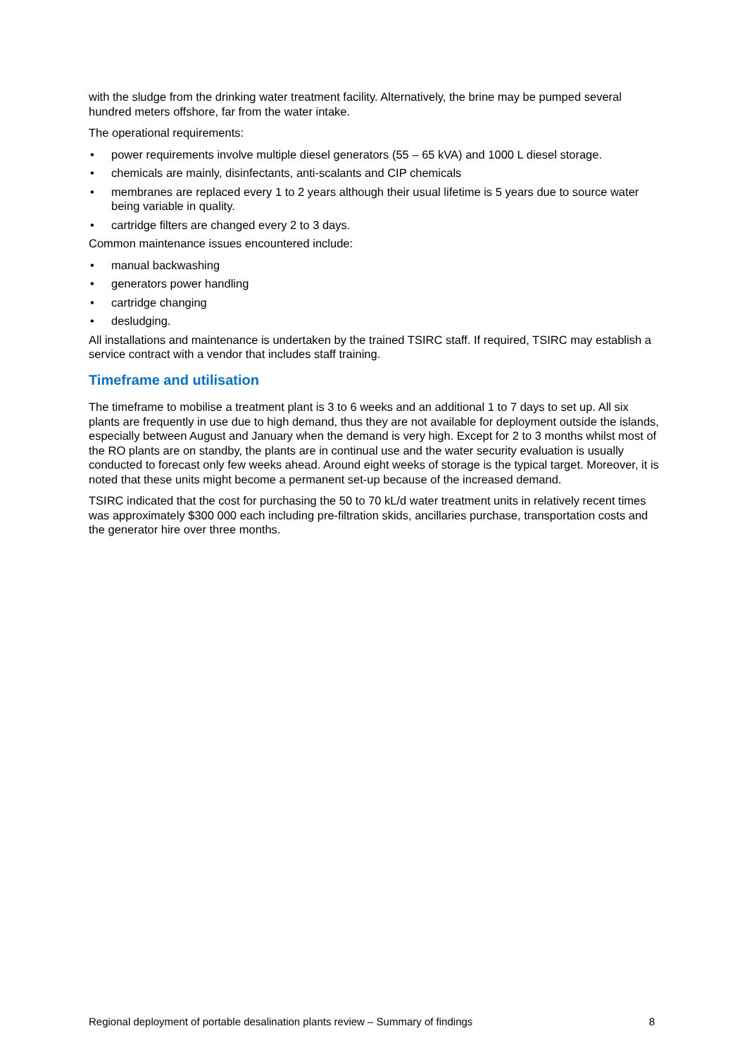with the sludge from the drinking water treatment facility. Alternatively, the brine may be pumped several hundred meters offshore, far from the water intake.
The operational requirements:
• power requirements involve multiple diesel generators (55 – 65 kVA) and 1000 L diesel storage.
• chemicals are mainly, disinfectants, anti-scalants and CIP chemicals
• membranes are replaced every 1 to 2 years although their usual lifetime is 5 years due to source water being variable in quality.
• cartridge filters are changed every 2 to 3 days.
Common maintenance issues encountered include:
• manual backwashing
• generators power handling
• cartridge changing
• desludging.
All installations and maintenance is undertaken by the trained TSIRC staff. If required, TSIRC may establish a service contract with a vendor that includes staff training.
Timeframe and utilisation
The timeframe to mobilise a treatment plant is 3 to 6 weeks and an additional 1 to 7 days to set up. All six plants are frequently in use due to high demand, thus they are not available for deployment outside the islands, especially between August and January when the demand is very high. Except for 2 to 3 months whilst most of the RO plants are on standby, the plants are in continual use and the water security evaluation is usually conducted to forecast only few weeks ahead. Around eight weeks of storage is the typical target. Moreover, it is noted that these units might become a permanent set-up because of the increased demand.
TSIRC indicated that the cost for purchasing the 50 to 70 kL/d water treatment units in relatively recent times was approximately $300 000 each including pre-filtration skids, ancillaries purchase, transportation costs and the generator hire over three months.
Regional deployment of portable desalination plants review – Summary of findings 8